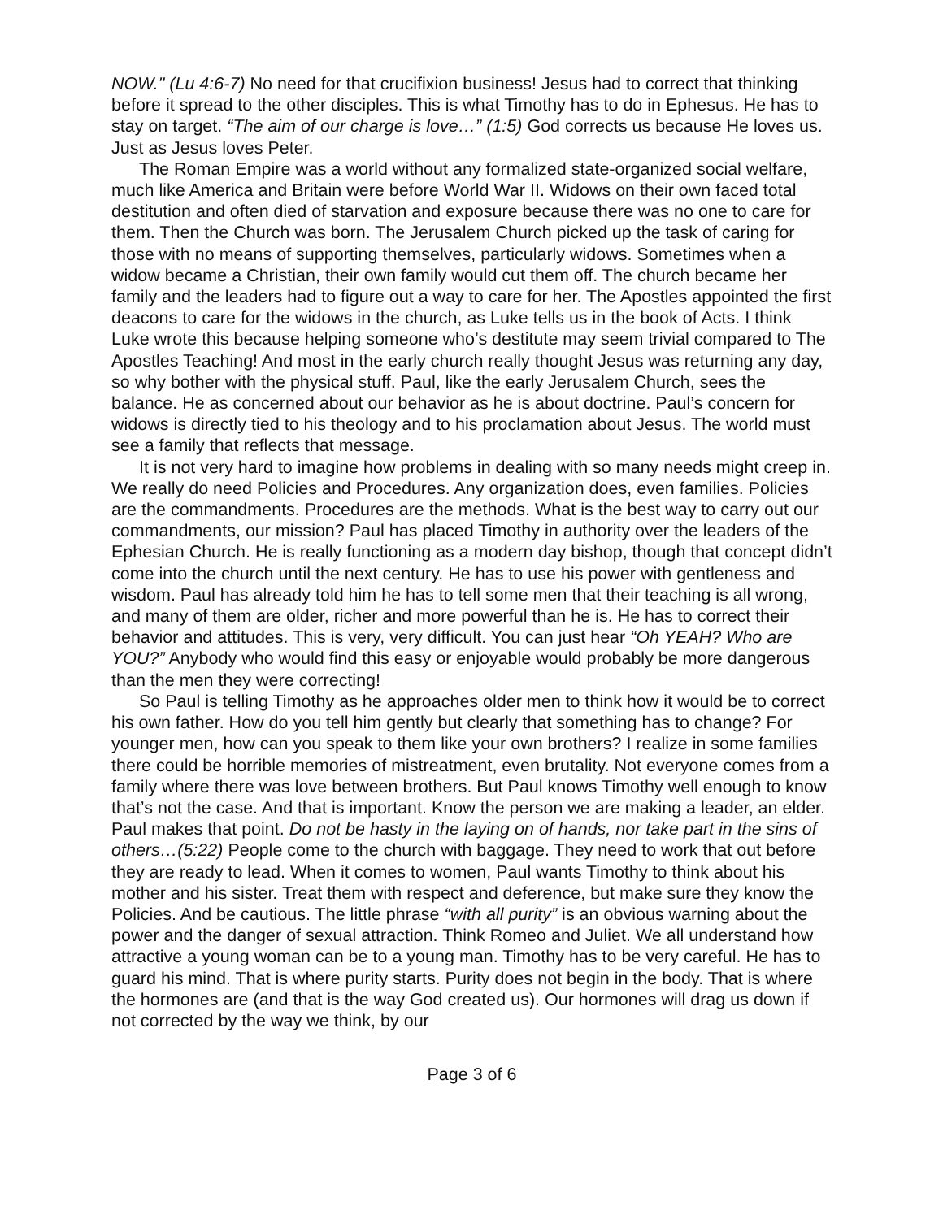NOW." (Lu 4:6-7) No need for that crucifixion business! Jesus had to correct that thinking before it spread to the other disciples. This is what Timothy has to do in Ephesus. He has to stay on target. “The aim of our charge is love…” (1:5) God corrects us because He loves us. Just as Jesus loves Peter.
The Roman Empire was a world without any formalized state-organized social welfare, much like America and Britain were before World War II. Widows on their own faced total destitution and often died of starvation and exposure because there was no one to care for them. Then the Church was born. The Jerusalem Church picked up the task of caring for those with no means of supporting themselves, particularly widows. Sometimes when a widow became a Christian, their own family would cut them off. The church became her family and the leaders had to figure out a way to care for her. The Apostles appointed the first deacons to care for the widows in the church, as Luke tells us in the book of Acts. I think Luke wrote this because helping someone who’s destitute may seem trivial compared to The Apostles Teaching! And most in the early church really thought Jesus was returning any day, so why bother with the physical stuff. Paul, like the early Jerusalem Church, sees the balance. He as concerned about our behavior as he is about doctrine. Paul’s concern for widows is directly tied to his theology and to his proclamation about Jesus. The world must see a family that reflects that message.
It is not very hard to imagine how problems in dealing with so many needs might creep in. We really do need Policies and Procedures. Any organization does, even families. Policies are the commandments. Procedures are the methods. What is the best way to carry out our commandments, our mission? Paul has placed Timothy in authority over the leaders of the Ephesian Church. He is really functioning as a modern day bishop, though that concept didn’t come into the church until the next century. He has to use his power with gentleness and wisdom. Paul has already told him he has to tell some men that their teaching is all wrong, and many of them are older, richer and more powerful than he is. He has to correct their behavior and attitudes. This is very, very difficult. You can just hear “Oh YEAH? Who are YOU?” Anybody who would find this easy or enjoyable would probably be more dangerous than the men they were correcting!
So Paul is telling Timothy as he approaches older men to think how it would be to correct his own father. How do you tell him gently but clearly that something has to change? For younger men, how can you speak to them like your own brothers? I realize in some families there could be horrible memories of mistreatment, even brutality. Not everyone comes from a family where there was love between brothers. But Paul knows Timothy well enough to know that’s not the case. And that is important. Know the person we are making a leader, an elder. Paul makes that point. Do not be hasty in the laying on of hands, nor take part in the sins of others…(5:22) People come to the church with baggage. They need to work that out before they are ready to lead. When it comes to women, Paul wants Timothy to think about his mother and his sister. Treat them with respect and deference, but make sure they know the Policies. And be cautious. The little phrase “with all purity” is an obvious warning about the power and the danger of sexual attraction. Think Romeo and Juliet. We all understand how attractive a young woman can be to a young man. Timothy has to be very careful. He has to guard his mind. That is where purity starts. Purity does not begin in the body. That is where the hormones are (and that is the way God created us). Our hormones will drag us down if not corrected by the way we think, by our
Page 3 of 6